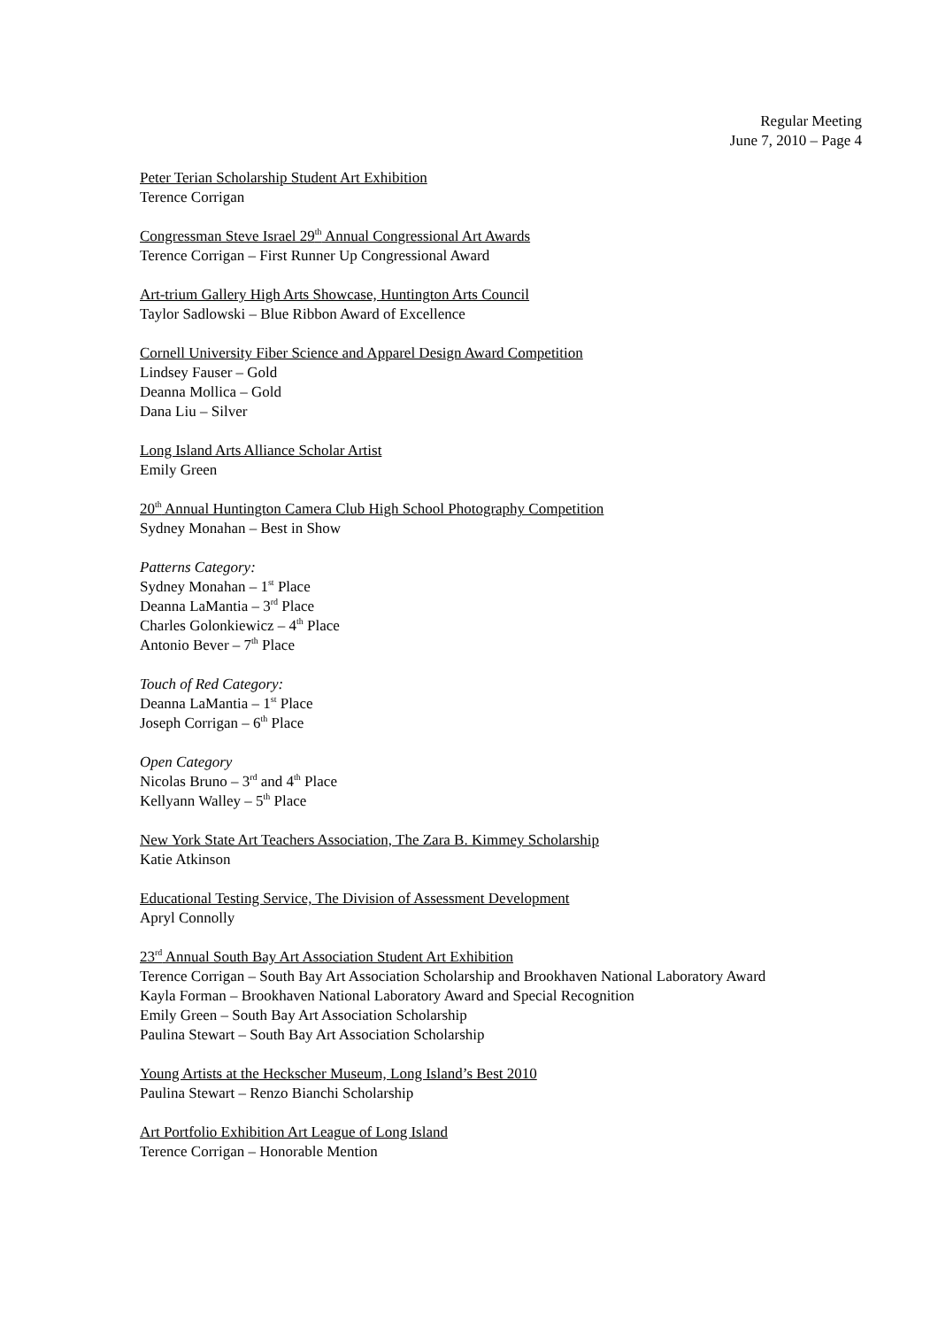Regular Meeting
June 7, 2010 – Page 4
Peter Terian Scholarship Student Art Exhibition
Terence Corrigan
Congressman Steve Israel 29<sup>th</sup> Annual Congressional Art Awards
Terence Corrigan – First Runner Up Congressional Award
Art-trium Gallery High Arts Showcase, Huntington Arts Council
Taylor Sadlowski – Blue Ribbon Award of Excellence
Cornell University Fiber Science and Apparel Design Award Competition
Lindsey Fauser – Gold
Deanna Mollica – Gold
Dana Liu – Silver
Long Island Arts Alliance Scholar Artist
Emily Green
20<sup>th</sup> Annual Huntington Camera Club High School Photography Competition
Sydney Monahan – Best in Show
Patterns Category:
Sydney Monahan – 1<sup>st</sup> Place
Deanna LaMantia – 3<sup>rd</sup> Place
Charles Golonkiewicz – 4<sup>th</sup> Place
Antonio Bever – 7<sup>th</sup> Place
Touch of Red Category:
Deanna LaMantia – 1<sup>st</sup> Place
Joseph Corrigan – 6<sup>th</sup> Place
Open Category
Nicolas Bruno – 3<sup>rd</sup> and 4<sup>th</sup> Place
Kellyann Walley – 5<sup>th</sup> Place
New York State Art Teachers Association, The Zara B. Kimmey Scholarship
Katie Atkinson
Educational Testing Service, The Division of Assessment Development
Apryl Connolly
23<sup>rd</sup> Annual South Bay Art Association Student Art Exhibition
Terence Corrigan – South Bay Art Association Scholarship and Brookhaven National Laboratory Award
Kayla Forman – Brookhaven National Laboratory Award and Special Recognition
Emily Green – South Bay Art Association Scholarship
Paulina Stewart – South Bay Art Association Scholarship
Young Artists at the Heckscher Museum, Long Island’s Best 2010
Paulina Stewart – Renzo Bianchi Scholarship
Art Portfolio Exhibition Art League of Long Island
Terence Corrigan – Honorable Mention